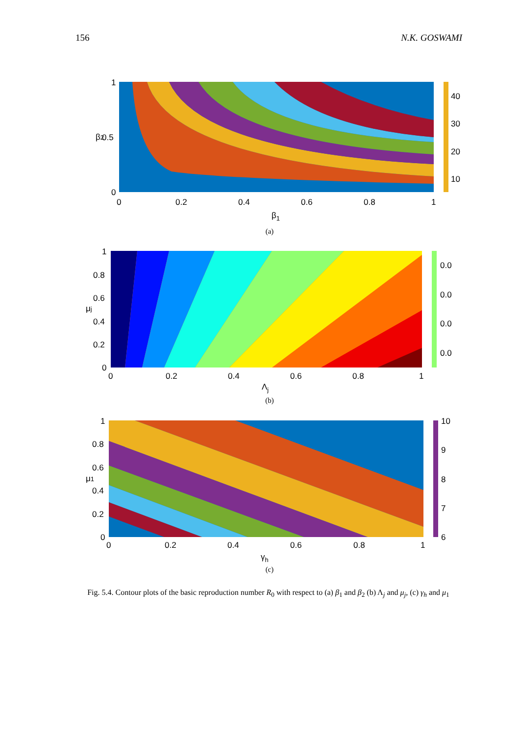156 N.K. GOSWAMI
1
0.5
0
0
0.2
0.4
0.6
0.8
1
40
30
20
10
β1
β2
(a)
1
0.8
0.6
0.4
0.2
0
0
0.2
0.4
0.6
0.8
1
0.0
0.0
0.0
0.0
Λj
μj
(b)
1
0.8
0.6
0.4
0.2
0
0
0.2
0.4
0.6
0.8
1
10
9
8
7
6
γh
μ1
(c)
Fig. 5.4. Contour plots of the basic reproduction number R<sub>0</sub> with respect to (a) β<sub>1</sub> and β<sub>2</sub> (b) Λ<sub>j</sub> and μ<sub>j</sub>, (c) γ<sub>h</sub> and μ<sub>1</sub>